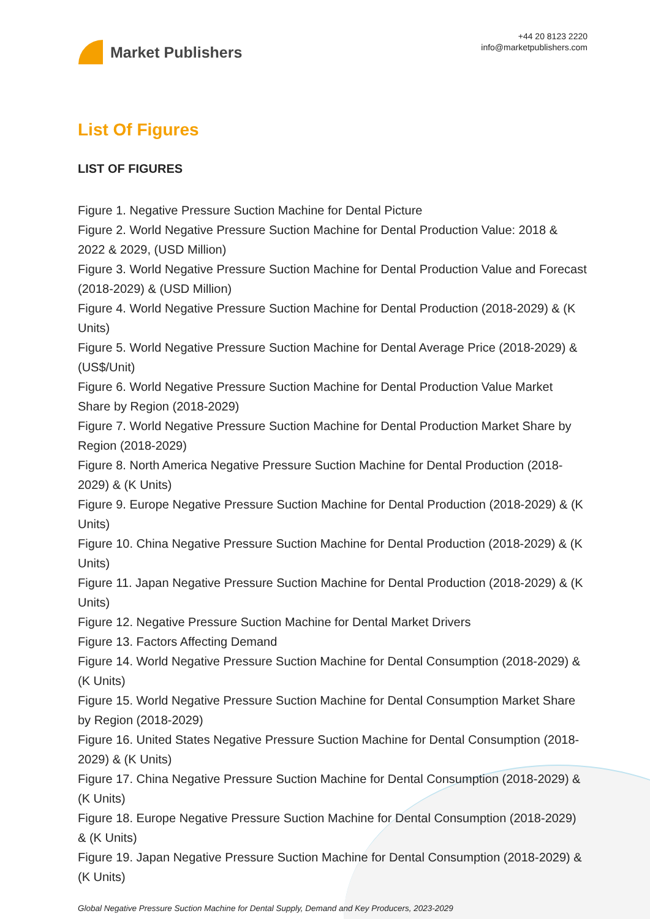Market Publishers
+44 20 8123 2220
info@marketpublishers.com
List Of Figures
LIST OF FIGURES
Figure 1. Negative Pressure Suction Machine for Dental Picture
Figure 2. World Negative Pressure Suction Machine for Dental Production Value: 2018 & 2022 & 2029, (USD Million)
Figure 3. World Negative Pressure Suction Machine for Dental Production Value and Forecast (2018-2029) & (USD Million)
Figure 4. World Negative Pressure Suction Machine for Dental Production (2018-2029) & (K Units)
Figure 5. World Negative Pressure Suction Machine for Dental Average Price (2018-2029) & (US$/Unit)
Figure 6. World Negative Pressure Suction Machine for Dental Production Value Market Share by Region (2018-2029)
Figure 7. World Negative Pressure Suction Machine for Dental Production Market Share by Region (2018-2029)
Figure 8. North America Negative Pressure Suction Machine for Dental Production (2018-2029) & (K Units)
Figure 9. Europe Negative Pressure Suction Machine for Dental Production (2018-2029) & (K Units)
Figure 10. China Negative Pressure Suction Machine for Dental Production (2018-2029) & (K Units)
Figure 11. Japan Negative Pressure Suction Machine for Dental Production (2018-2029) & (K Units)
Figure 12. Negative Pressure Suction Machine for Dental Market Drivers
Figure 13. Factors Affecting Demand
Figure 14. World Negative Pressure Suction Machine for Dental Consumption (2018-2029) & (K Units)
Figure 15. World Negative Pressure Suction Machine for Dental Consumption Market Share by Region (2018-2029)
Figure 16. United States Negative Pressure Suction Machine for Dental Consumption (2018-2029) & (K Units)
Figure 17. China Negative Pressure Suction Machine for Dental Consumption (2018-2029) & (K Units)
Figure 18. Europe Negative Pressure Suction Machine for Dental Consumption (2018-2029) & (K Units)
Figure 19. Japan Negative Pressure Suction Machine for Dental Consumption (2018-2029) & (K Units)
Global Negative Pressure Suction Machine for Dental Supply, Demand and Key Producers, 2023-2029